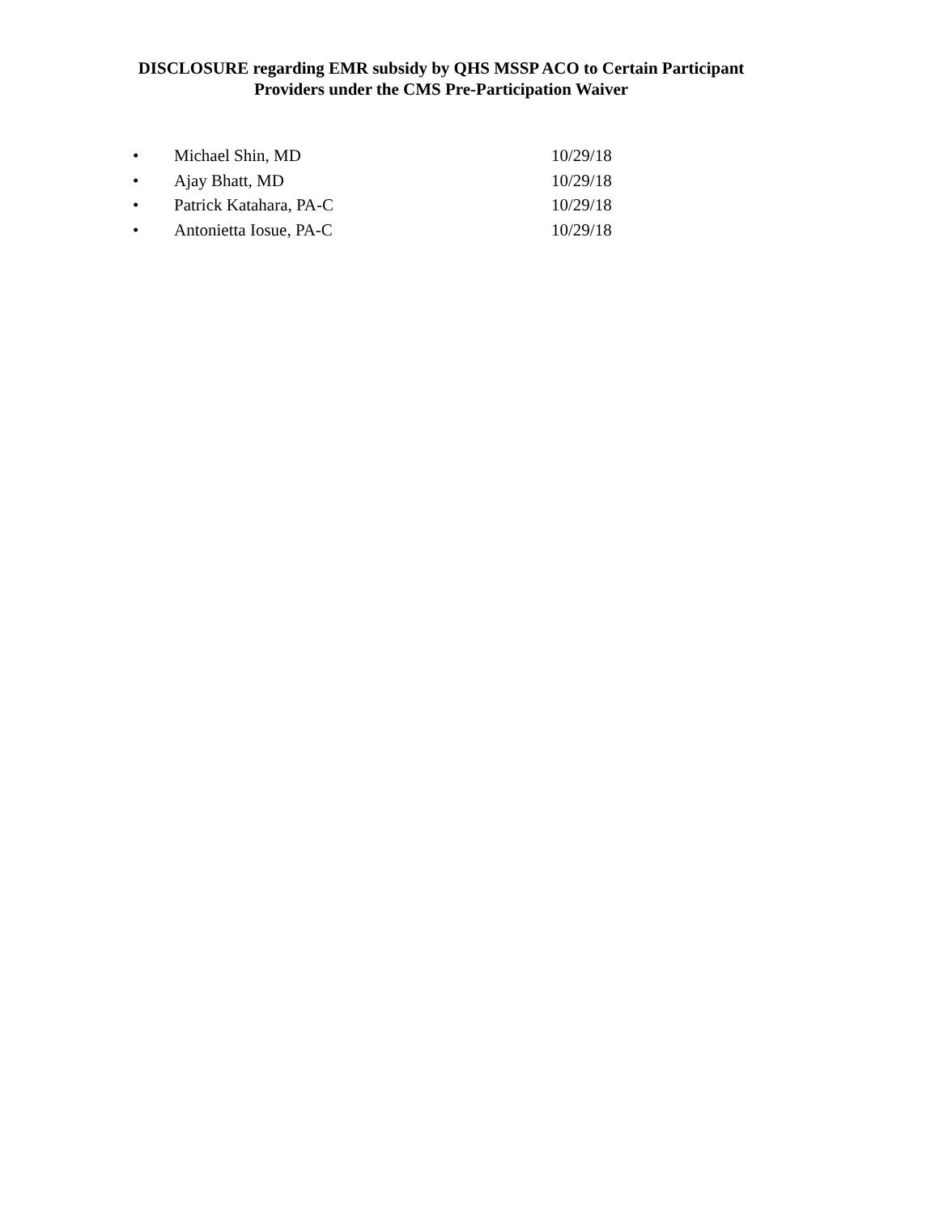DISCLOSURE regarding EMR subsidy by QHS MSSP ACO to Certain Participant
Providers under the CMS Pre-Participation Waiver
• Michael Shin, MD 10/29/18
• Ajay Bhatt, MD 10/29/18
• Patrick Katahara, PA-C 10/29/18
• Antonietta Iosue, PA-C 10/29/18